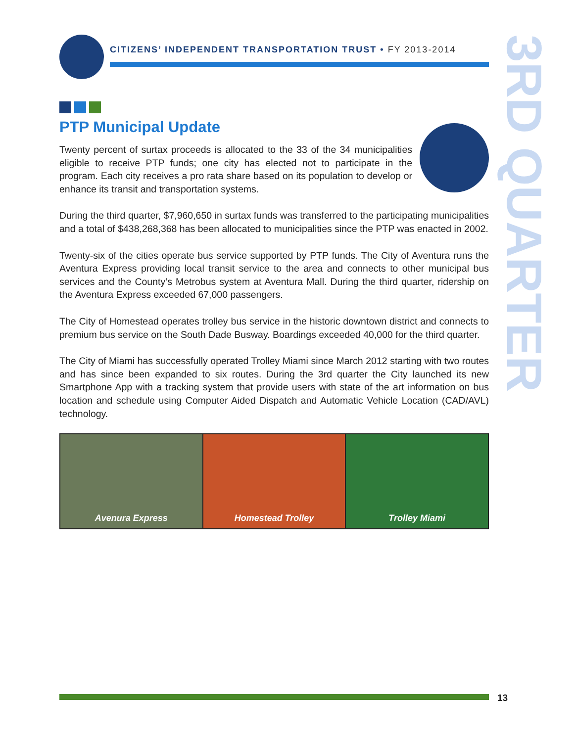CITIZENS’ INDEPENDENT TRANSPORTATION TRUST • FY 2013-2014
3RD QUARTER
PTP Municipal Update
Twenty percent of surtax proceeds is allocated to the 33 of the 34 municipalities eligible to receive PTP funds; one city has elected not to participate in the program. Each city receives a pro rata share based on its population to develop or enhance its transit and transportation systems.
During the third quarter, $7,960,650 in surtax funds was transferred to the participating municipalities and a total of $438,268,368 has been allocated to municipalities since the PTP was enacted in 2002.
Twenty-six of the cities operate bus service supported by PTP funds. The City of Aventura runs the Aventura Express providing local transit service to the area and connects to other municipal bus services and the County’s Metrobus system at Aventura Mall. During the third quarter, ridership on the Aventura Express exceeded 67,000 passengers.
The City of Homestead operates trolley bus service in the historic downtown district and connects to premium bus service on the South Dade Busway. Boardings exceeded 40,000 for the third quarter.
The City of Miami has successfully operated Trolley Miami since March 2012 starting with two routes and has since been expanded to six routes. During the 3rd quarter the City launched its new Smartphone App with a tracking system that provide users with state of the art information on bus location and schedule using Computer Aided Dispatch and Automatic Vehicle Location (CAD/AVL) technology.
Avenura Express Homestead Trolley Trolley Miami
13